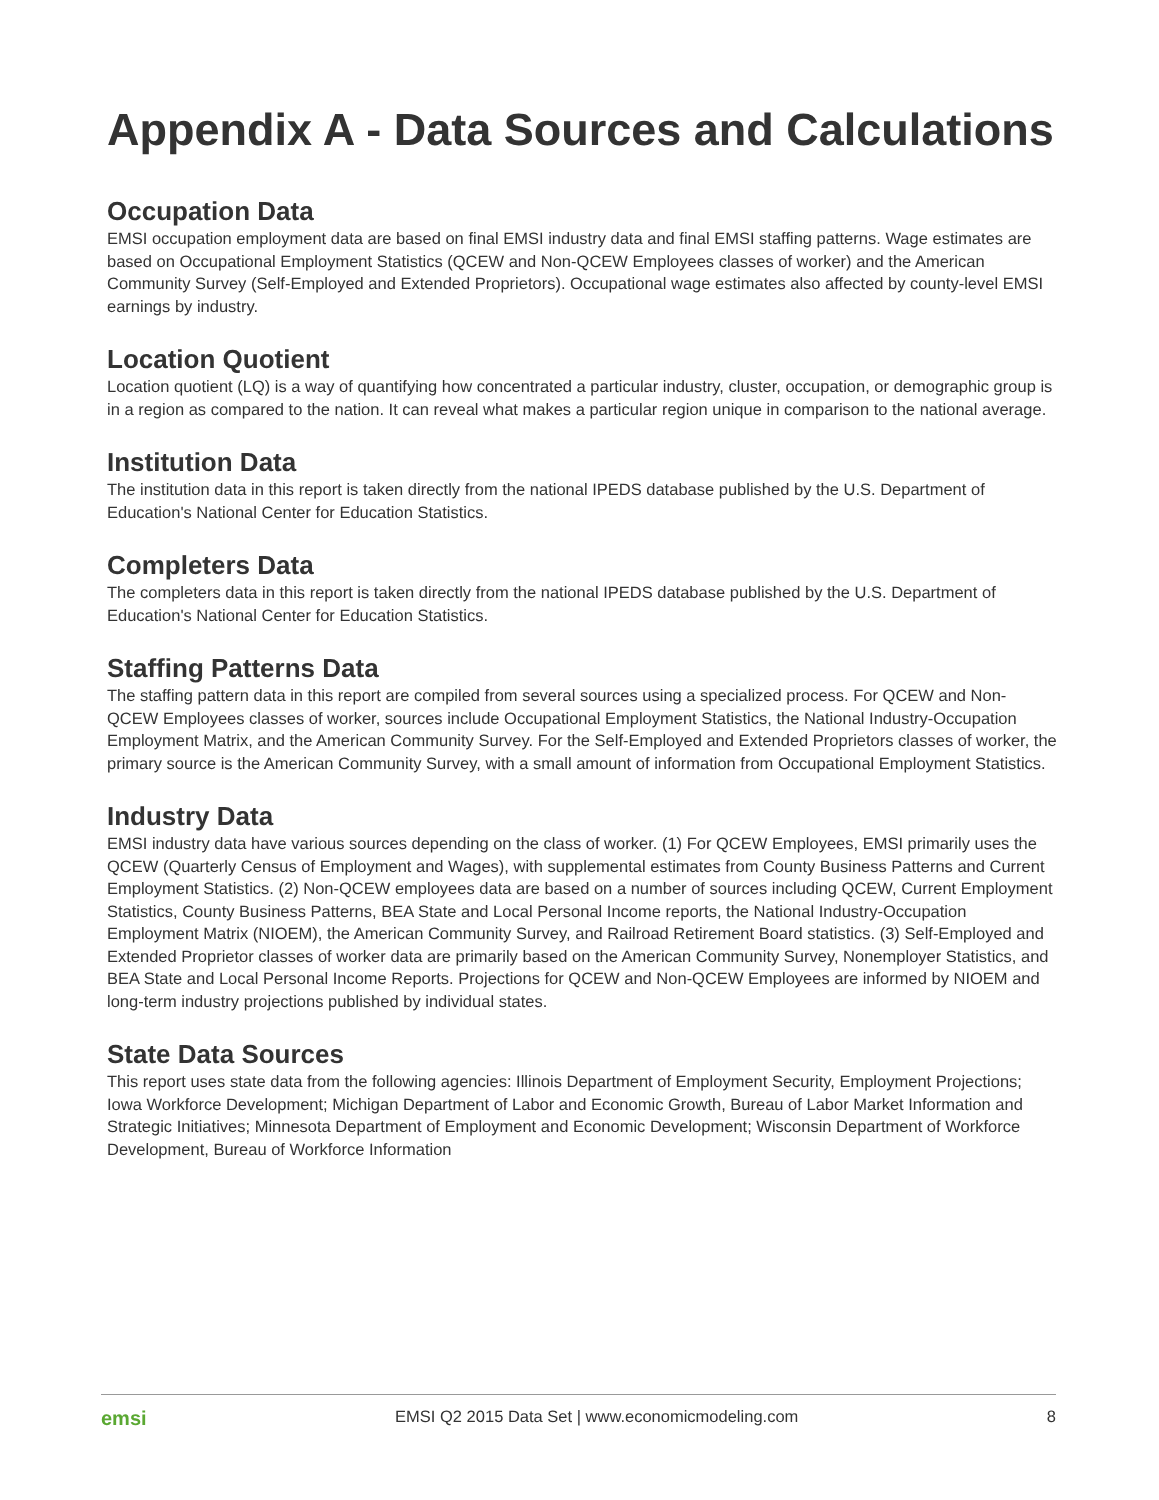Appendix A - Data Sources and Calculations
Occupation Data
EMSI occupation employment data are based on final EMSI industry data and final EMSI staffing patterns. Wage estimates are based on Occupational Employment Statistics (QCEW and Non-QCEW Employees classes of worker) and the American Community Survey (Self-Employed and Extended Proprietors). Occupational wage estimates also affected by county-level EMSI earnings by industry.
Location Quotient
Location quotient (LQ) is a way of quantifying how concentrated a particular industry, cluster, occupation, or demographic group is in a region as compared to the nation. It can reveal what makes a particular region unique in comparison to the national average.
Institution Data
The institution data in this report is taken directly from the national IPEDS database published by the U.S. Department of Education's National Center for Education Statistics.
Completers Data
The completers data in this report is taken directly from the national IPEDS database published by the U.S. Department of Education's National Center for Education Statistics.
Staffing Patterns Data
The staffing pattern data in this report are compiled from several sources using a specialized process. For QCEW and Non-QCEW Employees classes of worker, sources include Occupational Employment Statistics, the National Industry-Occupation Employment Matrix, and the American Community Survey. For the Self-Employed and Extended Proprietors classes of worker, the primary source is the American Community Survey, with a small amount of information from Occupational Employment Statistics.
Industry Data
EMSI industry data have various sources depending on the class of worker. (1) For QCEW Employees, EMSI primarily uses the QCEW (Quarterly Census of Employment and Wages), with supplemental estimates from County Business Patterns and Current Employment Statistics. (2) Non-QCEW employees data are based on a number of sources including QCEW, Current Employment Statistics, County Business Patterns, BEA State and Local Personal Income reports, the National Industry-Occupation Employment Matrix (NIOEM), the American Community Survey, and Railroad Retirement Board statistics. (3) Self-Employed and Extended Proprietor classes of worker data are primarily based on the American Community Survey, Nonemployer Statistics, and BEA State and Local Personal Income Reports. Projections for QCEW and Non-QCEW Employees are informed by NIOEM and long-term industry projections published by individual states.
State Data Sources
This report uses state data from the following agencies: Illinois Department of Employment Security, Employment Projections; Iowa Workforce Development; Michigan Department of Labor and Economic Growth, Bureau of Labor Market Information and Strategic Initiatives; Minnesota Department of Employment and Economic Development; Wisconsin Department of Workforce Development, Bureau of Workforce Information
emsi EMSI Q2 2015 Data Set | www.economicmodeling.com 8